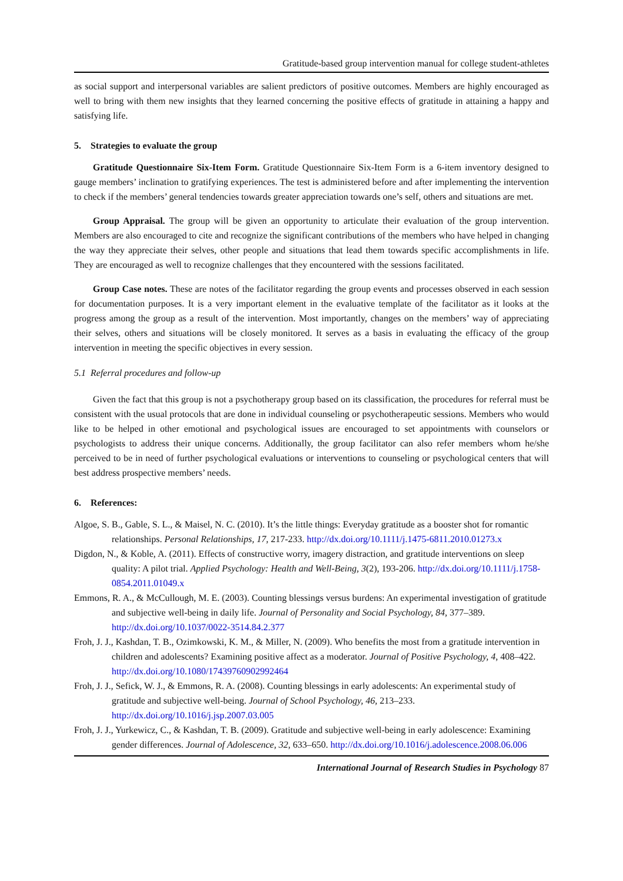Gratitude-based group intervention manual for college student-athletes
as social support and interpersonal variables are salient predictors of positive outcomes. Members are highly encouraged as well to bring with them new insights that they learned concerning the positive effects of gratitude in attaining a happy and satisfying life.
5. Strategies to evaluate the group
Gratitude Questionnaire Six-Item Form. Gratitude Questionnaire Six-Item Form is a 6-item inventory designed to gauge members’ inclination to gratifying experiences. The test is administered before and after implementing the intervention to check if the members’ general tendencies towards greater appreciation towards one’s self, others and situations are met.
Group Appraisal. The group will be given an opportunity to articulate their evaluation of the group intervention. Members are also encouraged to cite and recognize the significant contributions of the members who have helped in changing the way they appreciate their selves, other people and situations that lead them towards specific accomplishments in life. They are encouraged as well to recognize challenges that they encountered with the sessions facilitated.
Group Case notes. These are notes of the facilitator regarding the group events and processes observed in each session for documentation purposes. It is a very important element in the evaluative template of the facilitator as it looks at the progress among the group as a result of the intervention. Most importantly, changes on the members’ way of appreciating their selves, others and situations will be closely monitored. It serves as a basis in evaluating the efficacy of the group intervention in meeting the specific objectives in every session.
5.1 Referral procedures and follow-up
Given the fact that this group is not a psychotherapy group based on its classification, the procedures for referral must be consistent with the usual protocols that are done in individual counseling or psychotherapeutic sessions. Members who would like to be helped in other emotional and psychological issues are encouraged to set appointments with counselors or psychologists to address their unique concerns. Additionally, the group facilitator can also refer members whom he/she perceived to be in need of further psychological evaluations or interventions to counseling or psychological centers that will best address prospective members’ needs.
6. References:
Algoe, S. B., Gable, S. L., & Maisel, N. C. (2010). It’s the little things: Everyday gratitude as a booster shot for romantic relationships. Personal Relationships, 17, 217-233. http://dx.doi.org/10.1111/j.1475-6811.2010.01273.x
Digdon, N., & Koble, A. (2011). Effects of constructive worry, imagery distraction, and gratitude interventions on sleep quality: A pilot trial. Applied Psychology: Health and Well-Being, 3(2), 193-206. http://dx.doi.org/10.1111/j.1758-0854.2011.01049.x
Emmons, R. A., & McCullough, M. E. (2003). Counting blessings versus burdens: An experimental investigation of gratitude and subjective well-being in daily life. Journal of Personality and Social Psychology, 84, 377–389. http://dx.doi.org/10.1037/0022-3514.84.2.377
Froh, J. J., Kashdan, T. B., Ozimkowski, K. M., & Miller, N. (2009). Who benefits the most from a gratitude intervention in children and adolescents? Examining positive affect as a moderator. Journal of Positive Psychology, 4, 408–422. http://dx.doi.org/10.1080/17439760902992464
Froh, J. J., Sefick, W. J., & Emmons, R. A. (2008). Counting blessings in early adolescents: An experimental study of gratitude and subjective well-being. Journal of School Psychology, 46, 213–233. http://dx.doi.org/10.1016/j.jsp.2007.03.005
Froh, J. J., Yurkewicz, C., & Kashdan, T. B. (2009). Gratitude and subjective well-being in early adolescence: Examining gender differences. Journal of Adolescence, 32, 633–650. http://dx.doi.org/10.1016/j.adolescence.2008.06.006
International Journal of Research Studies in Psychology 87